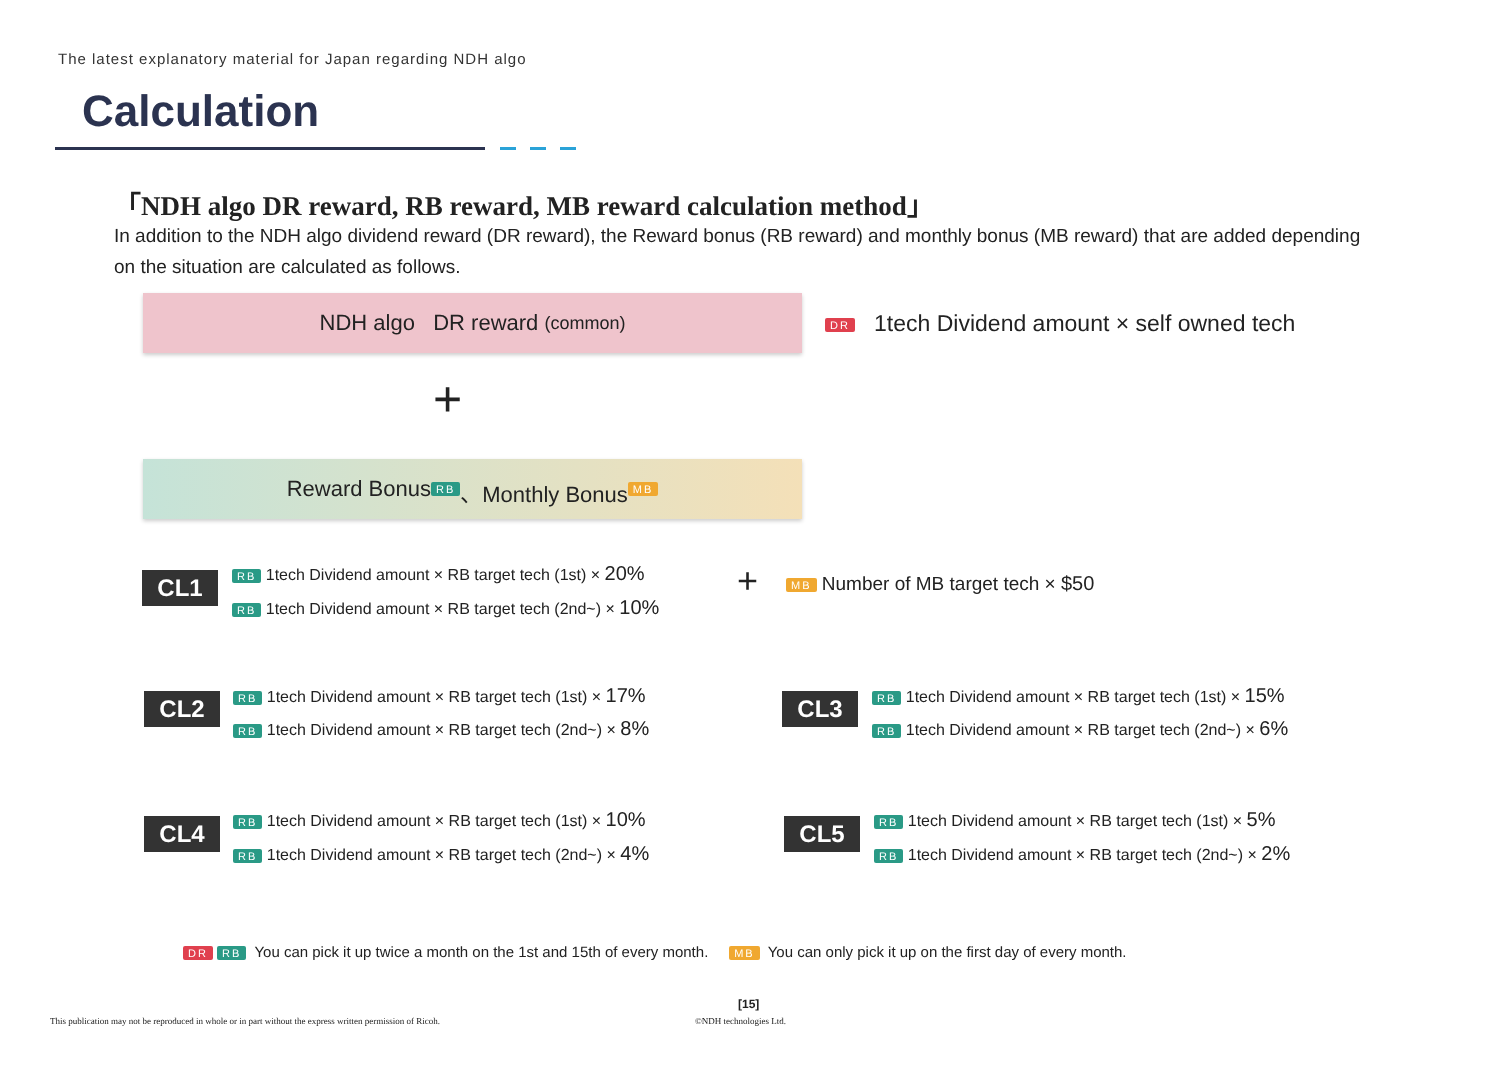The latest explanatory material for Japan regarding NDH algo
Calculation
「NDH algo DR reward, RB reward, MB reward calculation method」
In addition to the NDH algo dividend reward (DR reward), the Reward bonus (RB reward) and monthly bonus (MB reward) that are added depending on the situation are calculated as follows.
NDH algo DR reward (common)
DR 1tech Dividend amount × self owned tech
+
Reward Bonus RB 、Monthly Bonus MB
CL1 RB 1tech Dividend amount × RB target tech (1st) × 20%
RB 1tech Dividend amount × RB target tech (2nd~) × 10%
+ MB Number of MB target tech × $50
CL2 RB 1tech Dividend amount × RB target tech (1st) × 17%
RB 1tech Dividend amount × RB target tech (2nd~) × 8%
CL3 RB 1tech Dividend amount × RB target tech (1st) × 15%
RB 1tech Dividend amount × RB target tech (2nd~) × 6%
CL4 RB 1tech Dividend amount × RB target tech (1st) × 10%
RB 1tech Dividend amount × RB target tech (2nd~) × 4%
CL5 RB 1tech Dividend amount × RB target tech (1st) × 5%
RB 1tech Dividend amount × RB target tech (2nd~) × 2%
DR RB You can pick it up twice a month on the 1st and 15th of every month. MB You can only pick it up on the first day of every month.
[15]
This publication may not be reproduced in whole or in part without the express written permission of Ricoh.
©NDH technologies Ltd.